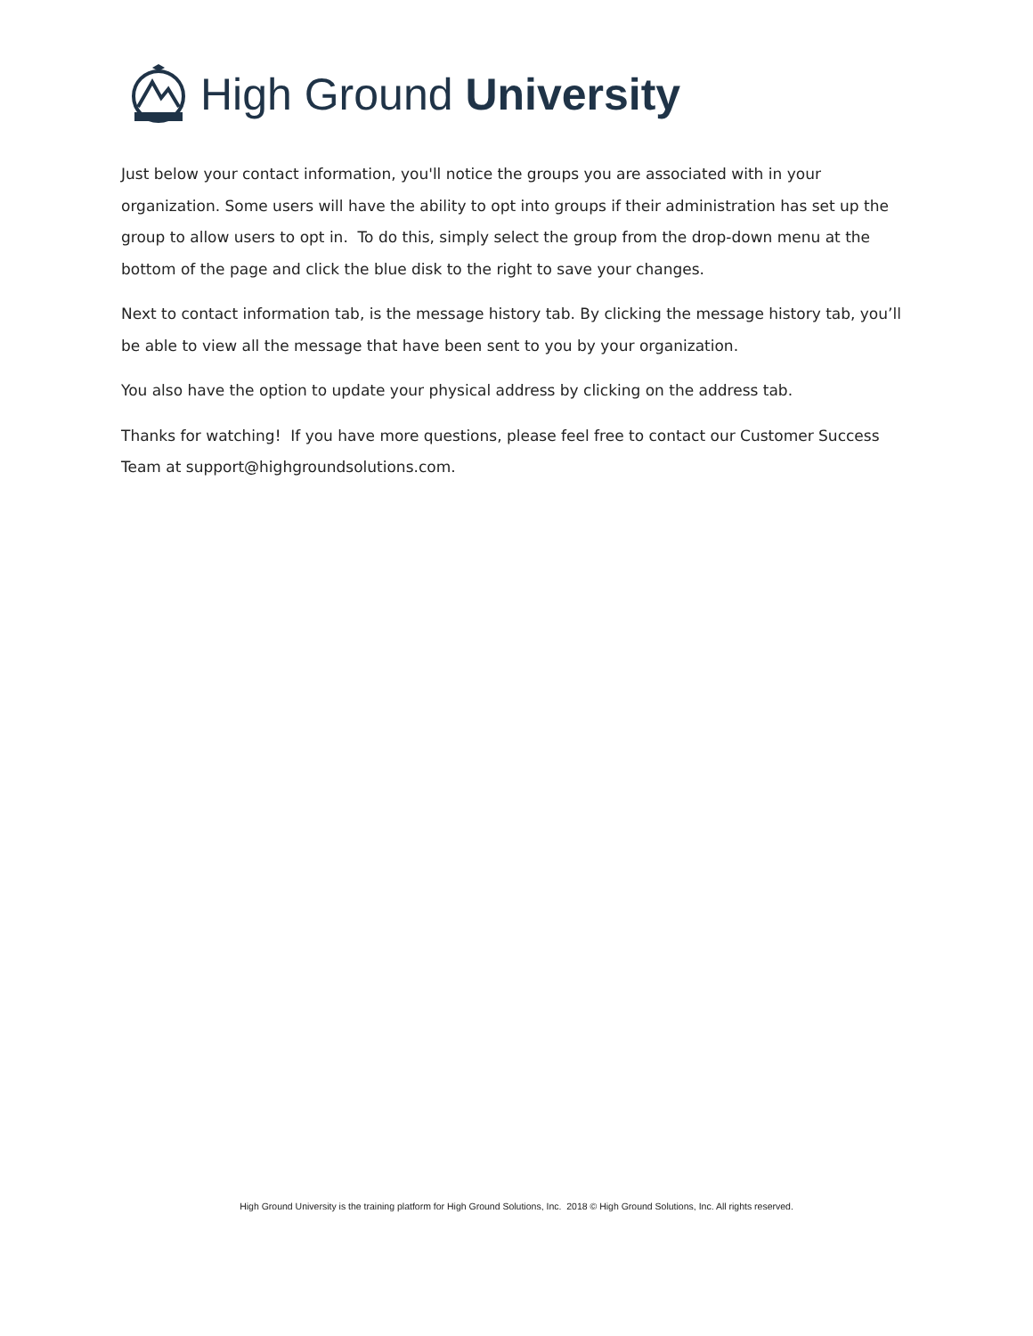High Ground University
Just below your contact information, you'll notice the groups you are associated with in your organization. Some users will have the ability to opt into groups if their administration has set up the group to allow users to opt in. To do this, simply select the group from the drop-down menu at the bottom of the page and click the blue disk to the right to save your changes.
Next to contact information tab, is the message history tab. By clicking the message history tab, you’ll be able to view all the message that have been sent to you by your organization.
You also have the option to update your physical address by clicking on the address tab.
Thanks for watching! If you have more questions, please feel free to contact our Customer Success Team at support@highgroundsolutions.com.
High Ground University is the training platform for High Ground Solutions, Inc. 2018 © High Ground Solutions, Inc. All rights reserved.